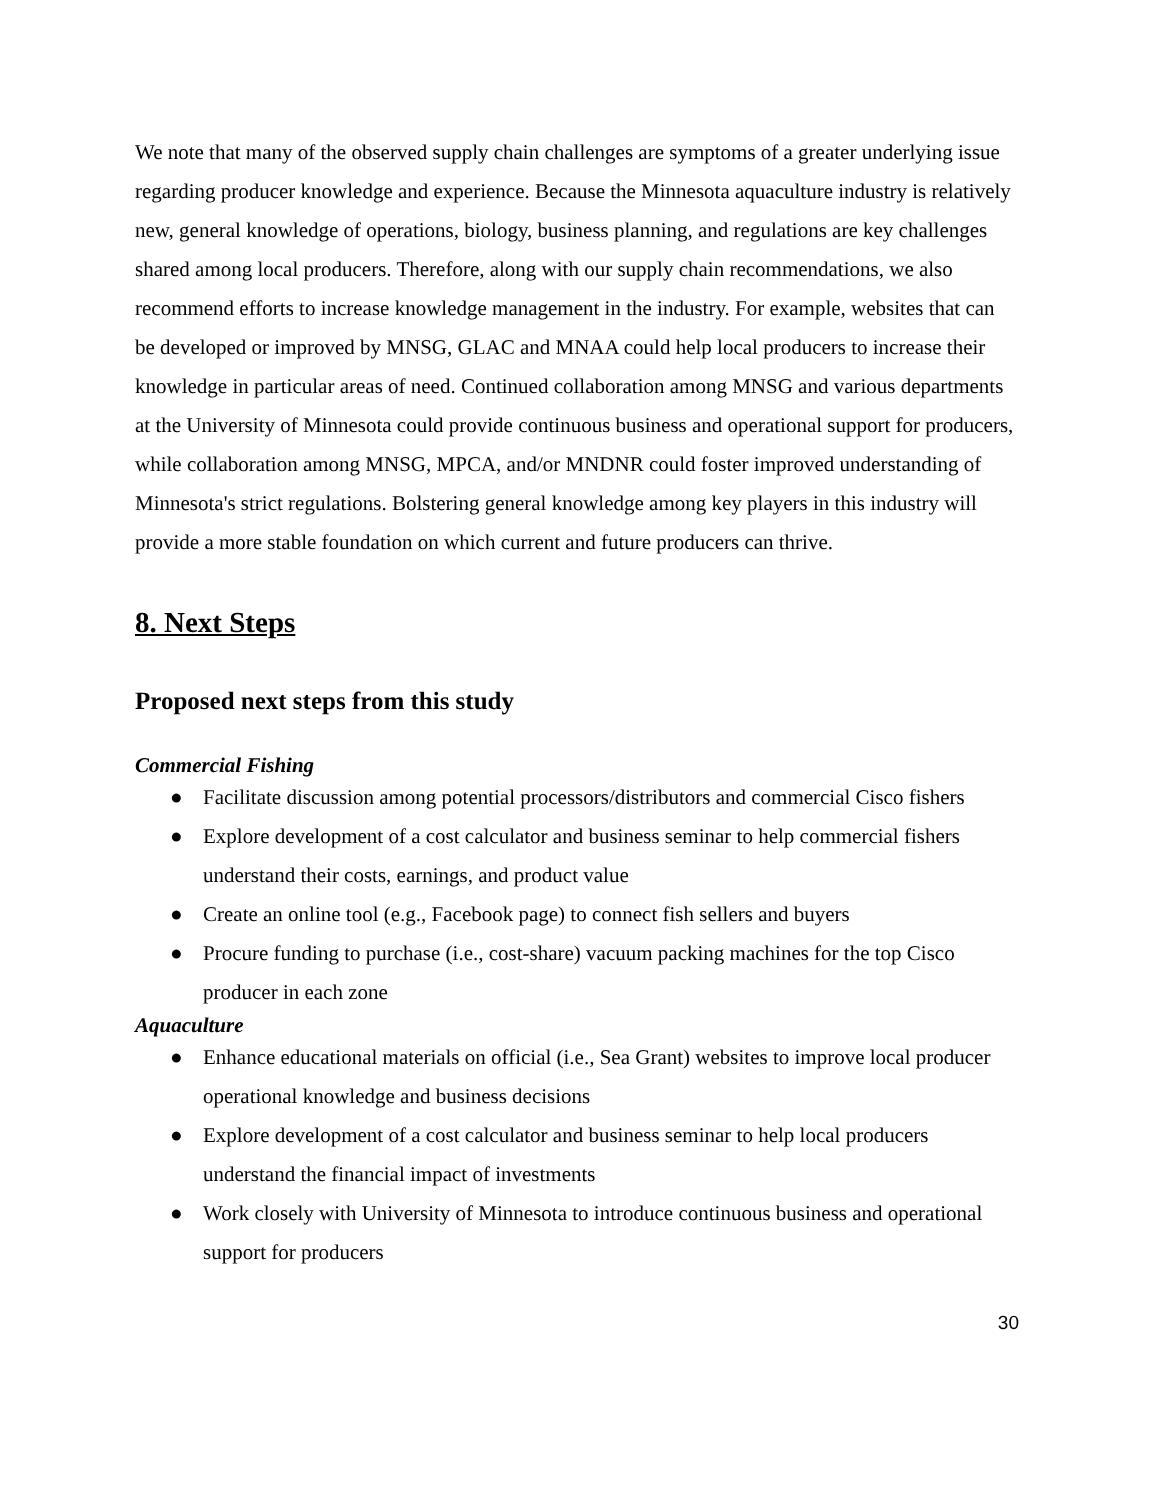We note that many of the observed supply chain challenges are symptoms of a greater underlying issue regarding producer knowledge and experience. Because the Minnesota aquaculture industry is relatively new, general knowledge of operations, biology, business planning, and regulations are key challenges shared among local producers. Therefore, along with our supply chain recommendations, we also recommend efforts to increase knowledge management in the industry. For example, websites that can be developed or improved by MNSG, GLAC and MNAA could help local producers to increase their knowledge in particular areas of need. Continued collaboration among MNSG and various departments at the University of Minnesota could provide continuous business and operational support for producers, while collaboration among MNSG, MPCA, and/or MNDNR could foster improved understanding of Minnesota's strict regulations. Bolstering general knowledge among key players in this industry will provide a more stable foundation on which current and future producers can thrive.
8. Next Steps
Proposed next steps from this study
Commercial Fishing
● Facilitate discussion among potential processors/distributors and commercial Cisco fishers
● Explore development of a cost calculator and business seminar to help commercial fishers understand their costs, earnings, and product value
● Create an online tool (e.g., Facebook page) to connect fish sellers and buyers
● Procure funding to purchase (i.e., cost-share) vacuum packing machines for the top Cisco producer in each zone
Aquaculture
● Enhance educational materials on official (i.e., Sea Grant) websites to improve local producer operational knowledge and business decisions
● Explore development of a cost calculator and business seminar to help local producers understand the financial impact of investments
● Work closely with University of Minnesota to introduce continuous business and operational support for producers
30